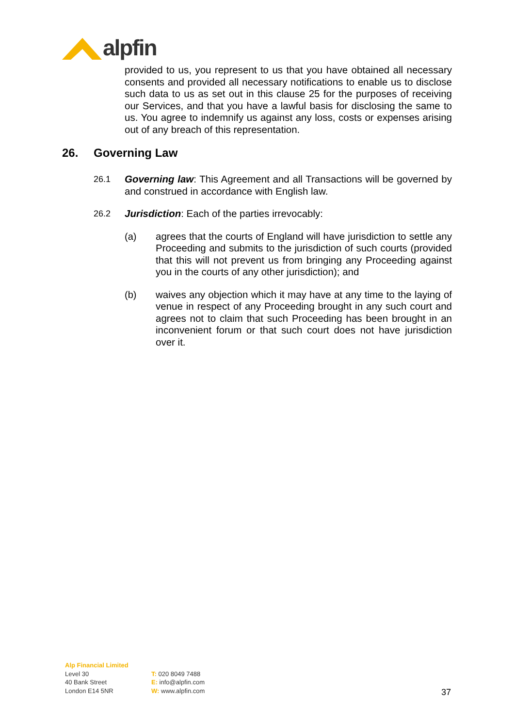alpfin
provided to us, you represent to us that you have obtained all necessary consents and provided all necessary notifications to enable us to disclose such data to us as set out in this clause 25 for the purposes of receiving our Services, and that you have a lawful basis for disclosing the same to us. You agree to indemnify us against any loss, costs or expenses arising out of any breach of this representation.
26. Governing Law
26.1 Governing law: This Agreement and all Transactions will be governed by and construed in accordance with English law.
26.2 Jurisdiction: Each of the parties irrevocably:
(a) agrees that the courts of England will have jurisdiction to settle any Proceeding and submits to the jurisdiction of such courts (provided that this will not prevent us from bringing any Proceeding against you in the courts of any other jurisdiction); and
(b) waives any objection which it may have at any time to the laying of venue in respect of any Proceeding brought in any such court and agrees not to claim that such Proceeding has been brought in an inconvenient forum or that such court does not have jurisdiction over it.
Alp Financial Limited
Level 30
40 Bank Street
London E14 5NR
T: 020 8049 7488
E: info@alpfin.com
W: www.alpfin.com
37